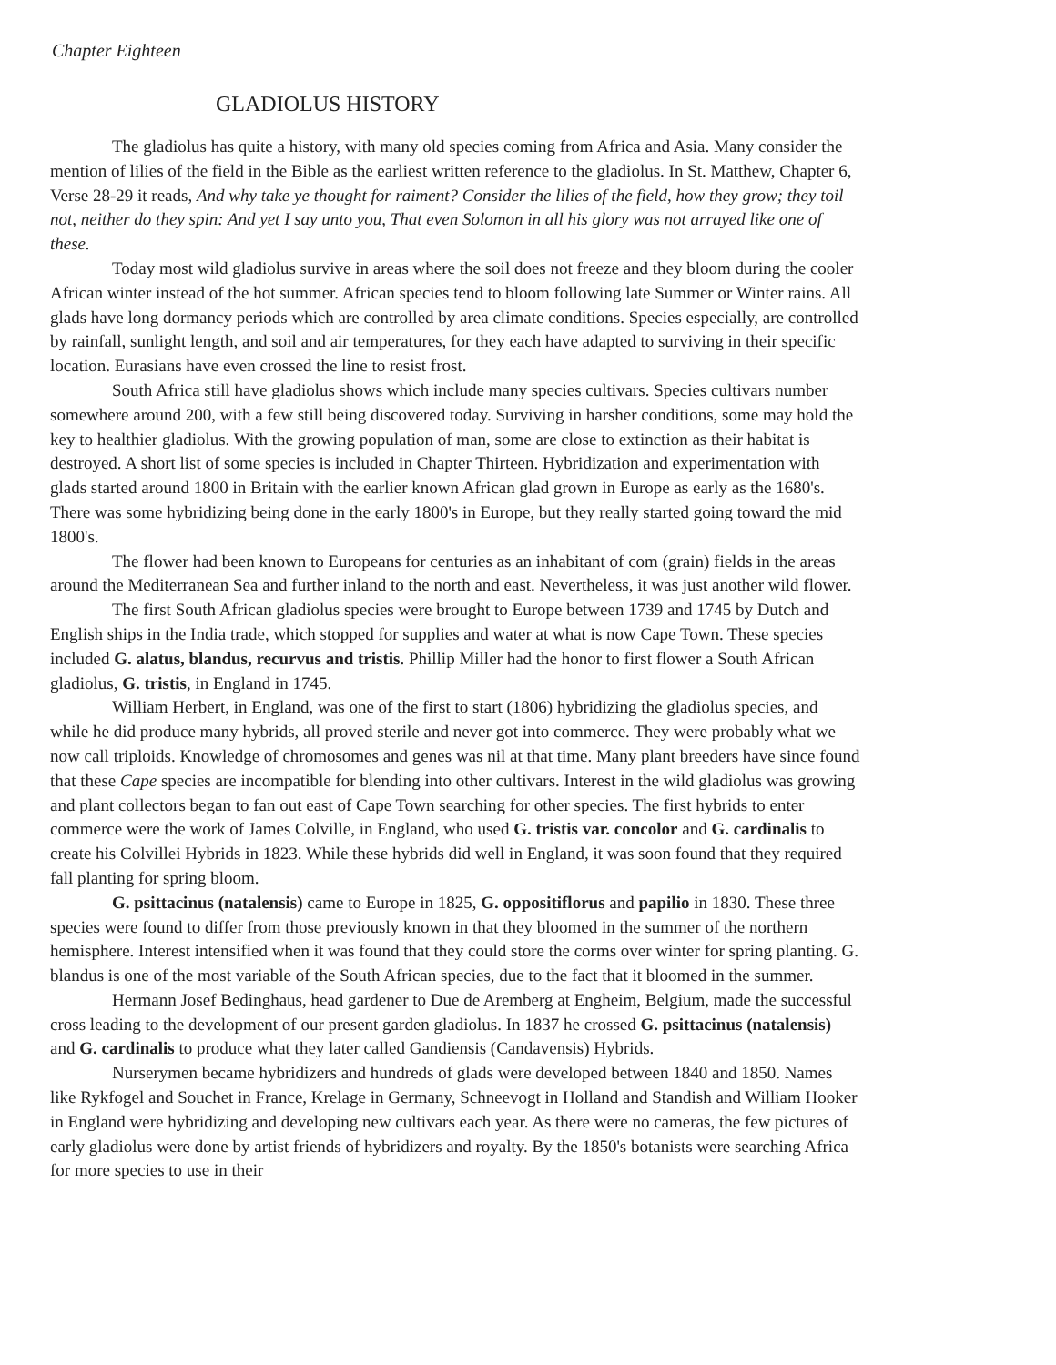Chapter Eighteen
GLADIOLUS HISTORY
The gladiolus has quite a history, with many old species coming from Africa and Asia. Many consider the mention of lilies of the field in the Bible as the earliest written reference to the gladiolus. In St. Matthew, Chapter 6, Verse 28-29 it reads, And why take ye thought for raiment? Consider the lilies of the field, how they grow; they toil not, neither do they spin: And yet I say unto you, That even Solomon in all his glory was not arrayed like one of these.
Today most wild gladiolus survive in areas where the soil does not freeze and they bloom during the cooler African winter instead of the hot summer. African species tend to bloom following late Summer or Winter rains. All glads have long dormancy periods which are controlled by area climate conditions. Species especially, are controlled by rainfall, sunlight length, and soil and air temperatures, for they each have adapted to surviving in their specific location. Eurasians have even crossed the line to resist frost.
South Africa still have gladiolus shows which include many species cultivars. Species cultivars number somewhere around 200, with a few still being discovered today. Surviving in harsher conditions, some may hold the key to healthier gladiolus. With the growing population of man, some are close to extinction as their habitat is destroyed. A short list of some species is included in Chapter Thirteen. Hybridization and experimentation with glads started around 1800 in Britain with the earlier known African glad grown in Europe as early as the 1680's. There was some hybridizing being done in the early 1800's in Europe, but they really started going toward the mid 1800's.
The flower had been known to Europeans for centuries as an inhabitant of com (grain) fields in the areas around the Mediterranean Sea and further inland to the north and east. Nevertheless, it was just another wild flower.
The first South African gladiolus species were brought to Europe between 1739 and 1745 by Dutch and English ships in the India trade, which stopped for supplies and water at what is now Cape Town. These species included G. alatus, blandus, recurvus and tristis. Phillip Miller had the honor to first flower a South African gladiolus, G. tristis, in England in 1745.
William Herbert, in England, was one of the first to start (1806) hybridizing the gladiolus species, and while he did produce many hybrids, all proved sterile and never got into commerce. They were probably what we now call triploids. Knowledge of chromosomes and genes was nil at that time. Many plant breeders have since found that these Cape species are incompatible for blending into other cultivars. Interest in the wild gladiolus was growing and plant collectors began to fan out east of Cape Town searching for other species. The first hybrids to enter commerce were the work of James Colville, in England, who used G. tristis var. concolor and G. cardinalis to create his Colvillei Hybrids in 1823. While these hybrids did well in England, it was soon found that they required fall planting for spring bloom.
G. psittacinus (natalensis) came to Europe in 1825, G. oppositiflorus and papilio in 1830. These three species were found to differ from those previously known in that they bloomed in the summer of the northern hemisphere. Interest intensified when it was found that they could store the corms over winter for spring planting. G. blandus is one of the most variable of the South African species, due to the fact that it bloomed in the summer.
Hermann Josef Bedinghaus, head gardener to Due de Aremberg at Engheim, Belgium, made the successful cross leading to the development of our present garden gladiolus. In 1837 he crossed G. psittacinus (natalensis) and G. cardinalis to produce what they later called Gandiensis (Candavensis) Hybrids.
Nurserymen became hybridizers and hundreds of glads were developed between 1840 and 1850. Names like Rykfogel and Souchet in France, Krelage in Germany, Schneevogt in Holland and Standish and William Hooker in England were hybridizing and developing new cultivars each year. As there were no cameras, the few pictures of early gladiolus were done by artist friends of hybridizers and royalty. By the 1850's botanists were searching Africa for more species to use in their